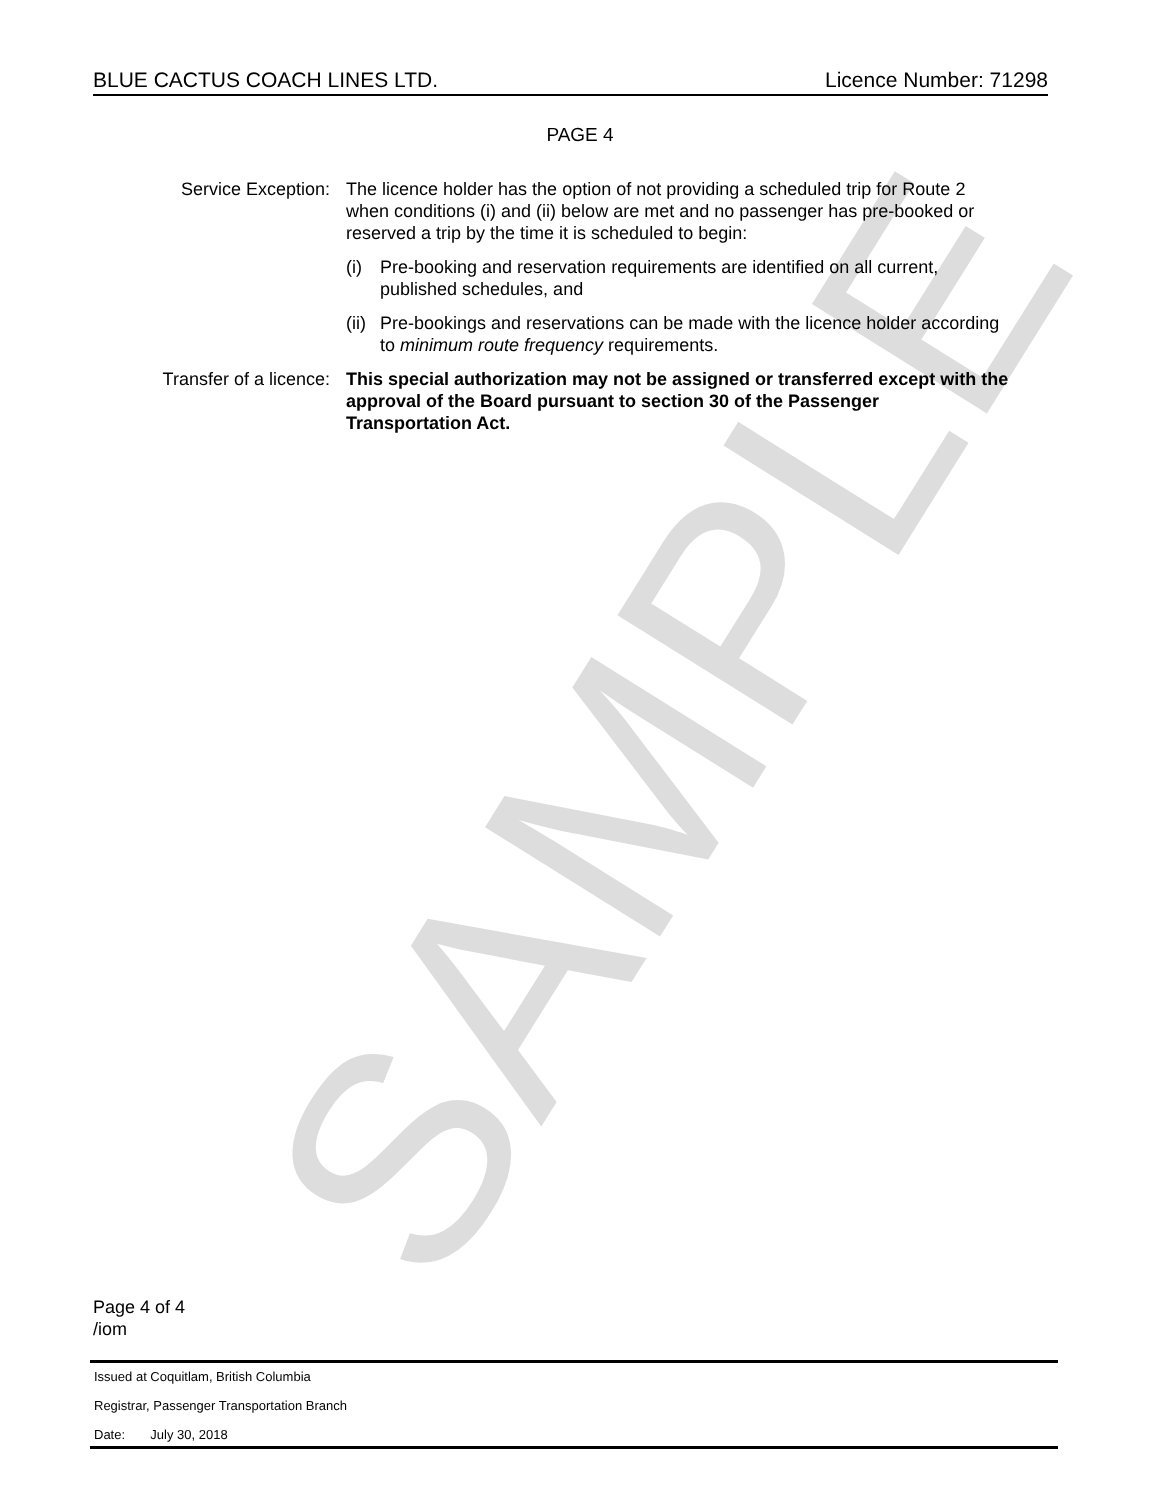SAMPLE
BLUE CACTUS COACH LINES LTD. Licence Number: 71298
PAGE 4
Service Exception: The licence holder has the option of not providing a scheduled trip for Route 2 when conditions (i) and (ii) below are met and no passenger has pre-booked or reserved a trip by the time it is scheduled to begin:
(i) Pre-booking and reservation requirements are identified on all current, published schedules, and
(ii) Pre-bookings and reservations can be made with the licence holder according to minimum route frequency requirements.
Transfer of a licence: This special authorization may not be assigned or transferred except with the approval of the Board pursuant to section 30 of the Passenger Transportation Act.
Page 4 of 4
/iom
Issued at Coquitlam, British Columbia
Registrar, Passenger Transportation Branch
Date: July 30, 2018